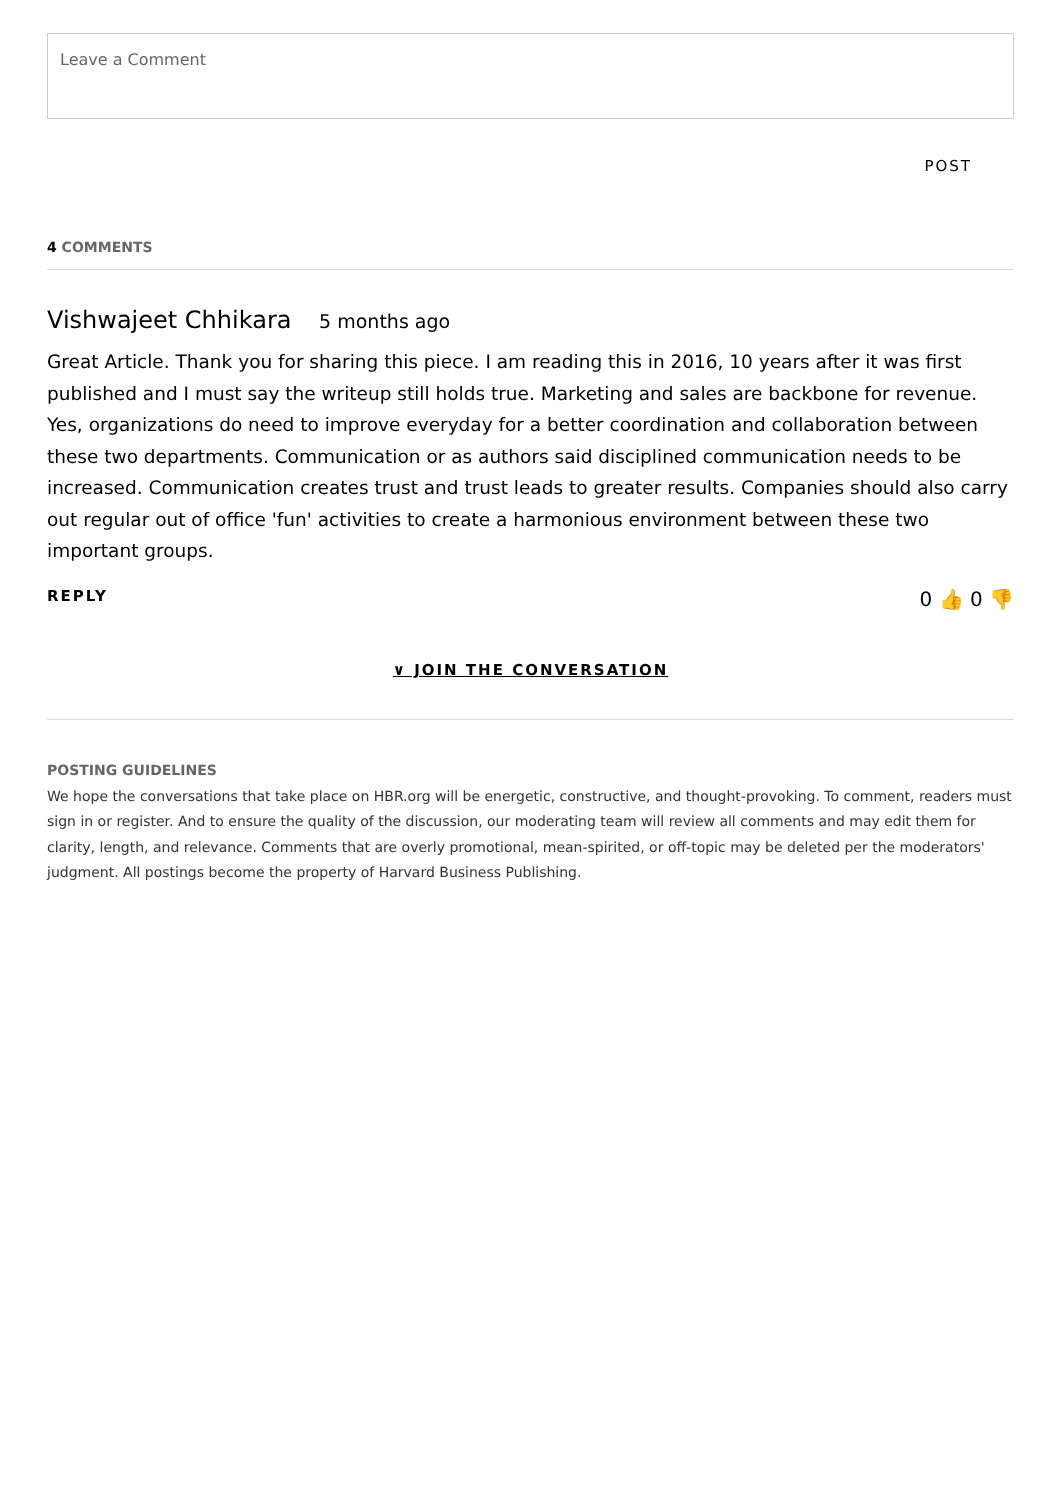Leave a Comment
POST
4 COMMENTS
Vishwajeet Chhikara 5 months ago
Great Article. Thank you for sharing this piece. I am reading this in 2016, 10 years after it was first published and I must say the writeup still holds true. Marketing and sales are backbone for revenue. Yes, organizations do need to improve everyday for a better coordination and collaboration between these two departments. Communication or as authors said disciplined communication needs to be increased. Communication creates trust and trust leads to greater results. Companies should also carry out regular out of office 'fun' activities to create a harmonious environment between these two important groups.
REPLY 0 👍 0 👎
∨ JOIN THE CONVERSATION
POSTING GUIDELINES
We hope the conversations that take place on HBR.org will be energetic, constructive, and thought-provoking. To comment, readers must sign in or register. And to ensure the quality of the discussion, our moderating team will review all comments and may edit them for clarity, length, and relevance. Comments that are overly promotional, mean-spirited, or off-topic may be deleted per the moderators' judgment. All postings become the property of Harvard Business Publishing.